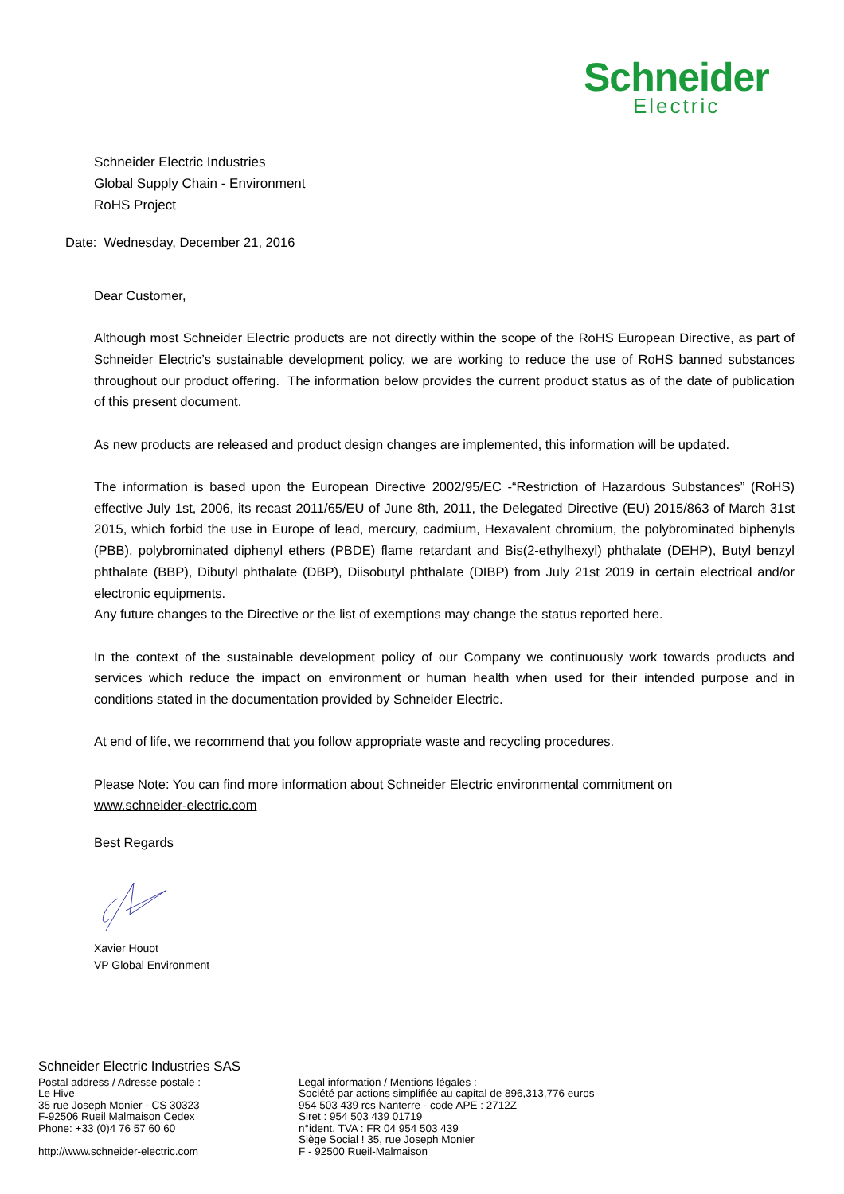Schneider
Electric
Schneider Electric Industries
Global Supply Chain - Environment
RoHS Project
Date: Wednesday, December 21, 2016
Dear Customer,
Although most Schneider Electric products are not directly within the scope of the RoHS European Directive, as part of Schneider Electric’s sustainable development policy, we are working to reduce the use of RoHS banned substances throughout our product offering. The information below provides the current product status as of the date of publication of this present document.
As new products are released and product design changes are implemented, this information will be updated.
The information is based upon the European Directive 2002/95/EC -“Restriction of Hazardous Substances” (RoHS) effective July 1st, 2006, its recast 2011/65/EU of June 8th, 2011, the Delegated Directive (EU) 2015/863 of March 31st 2015, which forbid the use in Europe of lead, mercury, cadmium, Hexavalent chromium, the polybrominated biphenyls (PBB), polybrominated diphenyl ethers (PBDE) flame retardant and Bis(2-ethylhexyl) phthalate (DEHP), Butyl benzyl phthalate (BBP), Dibutyl phthalate (DBP), Diisobutyl phthalate (DIBP) from July 21st 2019 in certain electrical and/or electronic equipments.
Any future changes to the Directive or the list of exemptions may change the status reported here.
In the context of the sustainable development policy of our Company we continuously work towards products and services which reduce the impact on environment or human health when used for their intended purpose and in conditions stated in the documentation provided by Schneider Electric.
At end of life, we recommend that you follow appropriate waste and recycling procedures.
Please Note: You can find more information about Schneider Electric environmental commitment on
www.schneider-electric.com
Best Regards
Xavier Houot
VP Global Environment
Schneider Electric Industries SAS
Postal address / Adresse postale :
Le Hive
35 rue Joseph Monier - CS 30323
F-92506 Rueil Malmaison Cedex
Phone: +33 (0)4 76 57 60 60
http://www.schneider-electric.com
Legal information / Mentions légales :
Société par actions simplifiée au capital de 896,313,776 euros
954 503 439 rcs Nanterre - code APE : 2712Z
Siret : 954 503 439 01719
n°ident. TVA : FR 04 954 503 439
Siège Social ! 35, rue Joseph Monier
F - 92500 Rueil-Malmaison